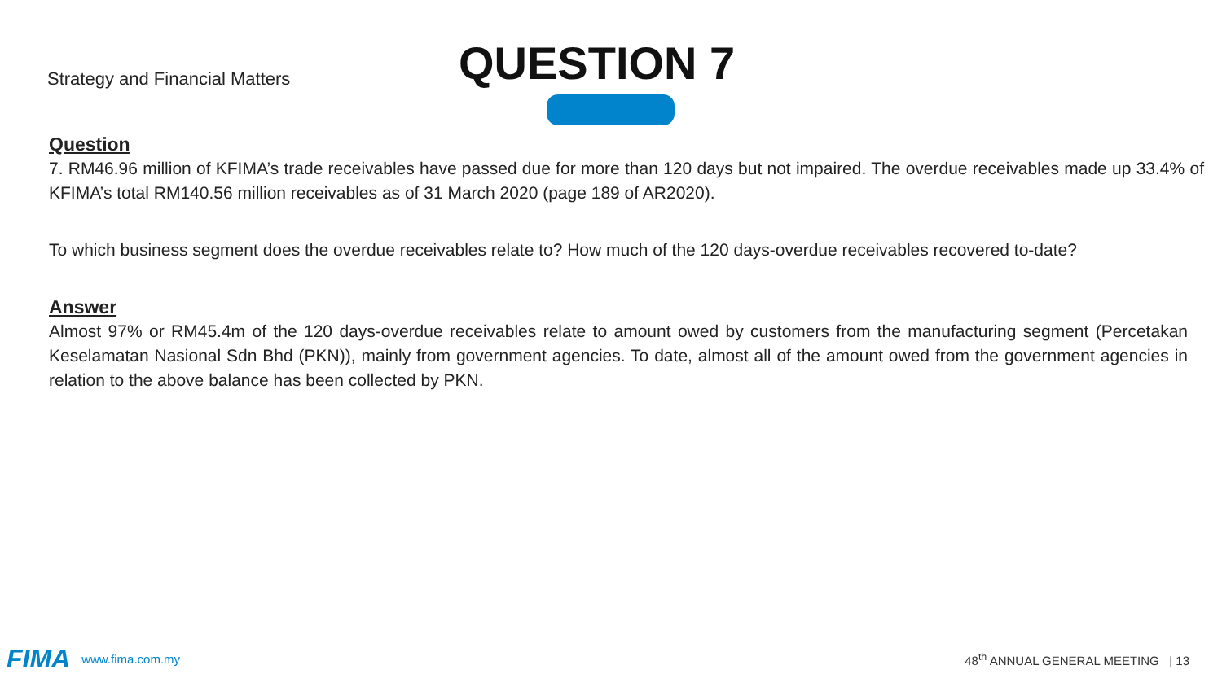Strategy and Financial Matters
QUESTION 7
Question
7. RM46.96 million of KFIMA’s trade receivables have passed due for more than 120 days but not impaired. The overdue receivables made up 33.4% of KFIMA’s total RM140.56 million receivables as of 31 March 2020 (page 189 of AR2020).
To which business segment does the overdue receivables relate to? How much of the 120 days-overdue receivables recovered to-date?
Answer
Almost 97% or RM45.4m of the 120 days-overdue receivables relate to amount owed by customers from the manufacturing segment (Percetakan Keselamatan Nasional Sdn Bhd (PKN)), mainly from government agencies. To date, almost all of the amount owed from the government agencies in relation to the above balance has been collected by PKN.
FIMA www.fima.com.my 48<sup>th</sup> ANNUAL GENERAL MEETING | 13